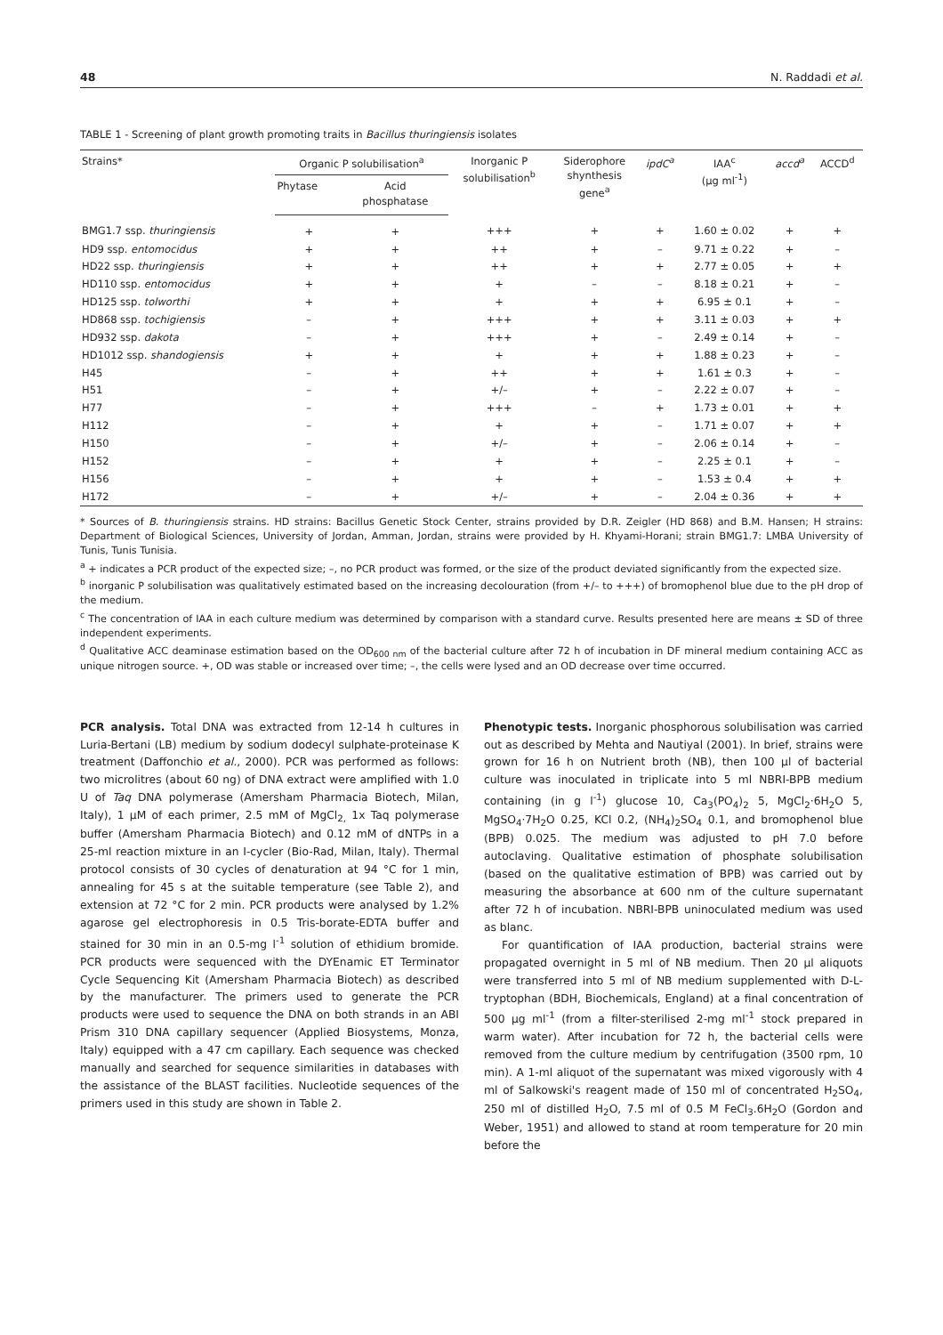48 N. Raddadi et al.
TABLE 1 - Screening of plant growth promoting traits in Bacillus thuringiensis isolates
| Strains* | Organic P solubilisation<sup>a</sup> | | Inorganic P solubilisation<sup>b</sup> | Siderophore shynthesis gene<sup>a</sup> | ipdC<sup>a</sup> | IAA<sup>c</sup> (µg ml<sup>-1</sup>) | accd<sup>a</sup> | ACCD<sup>d</sup> |
| --- | --- | --- | --- | --- | --- | --- | --- | --- |
| | Phytase | Acid phosphatase | | | | | | |
| BMG1.7 ssp. thuringiensis | + | + | +++ | + | + | 1.60 ± 0.02 | + | + |
| HD9 ssp. entomocidus | + | + | ++ | + | – | 9.71 ± 0.22 | + | – |
| HD22 ssp. thuringiensis | + | + | ++ | + | + | 2.77 ± 0.05 | + | + |
| HD110 ssp. entomocidus | + | + | + | – | – | 8.18 ± 0.21 | + | – |
| HD125 ssp. tolworthi | + | + | + | + | + | 6.95 ± 0.1 | + | – |
| HD868 ssp. tochigiensis | – | + | +++ | + | + | 3.11 ± 0.03 | + | + |
| HD932 ssp. dakota | – | + | +++ | + | – | 2.49 ± 0.14 | + | – |
| HD1012 ssp. shandogiensis | + | + | + | + | + | 1.88 ± 0.23 | + | – |
| H45 | – | + | ++ | + | + | 1.61 ± 0.3 | + | – |
| H51 | – | + | +/– | + | – | 2.22 ± 0.07 | + | – |
| H77 | – | + | +++ | – | + | 1.73 ± 0.01 | + | + |
| H112 | – | + | + | + | – | 1.71 ± 0.07 | + | + |
| H150 | – | + | +/– | + | – | 2.06 ± 0.14 | + | – |
| H152 | – | + | + | + | – | 2.25 ± 0.1 | + | – |
| H156 | – | + | + | + | – | 1.53 ± 0.4 | + | + |
| H172 | – | + | +/– | + | – | 2.04 ± 0.36 | + | + |
* Sources of B. thuringiensis strains. HD strains: Bacillus Genetic Stock Center, strains provided by D.R. Zeigler (HD 868) and B.M. Hansen; H strains: Department of Biological Sciences, University of Jordan, Amman, Jordan, strains were provided by H. Khyami-Horani; strain BMG1.7: LMBA University of Tunis, Tunis Tunisia.
<sup>a</sup> + indicates a PCR product of the expected size; –, no PCR product was formed, or the size of the product deviated significantly from the expected size.
<sup>b</sup> inorganic P solubilisation was qualitatively estimated based on the increasing decolouration (from +/– to +++) of bromophenol blue due to the pH drop of the medium.
<sup>c</sup> The concentration of IAA in each culture medium was determined by comparison with a standard curve. Results presented here are means ± SD of three independent experiments.
<sup>d</sup> Qualitative ACC deaminase estimation based on the OD<sub>600 nm</sub> of the bacterial culture after 72 h of incubation in DF mineral medium containing ACC as unique nitrogen source. +, OD was stable or increased over time; –, the cells were lysed and an OD decrease over time occurred.
PCR analysis. Total DNA was extracted from 12-14 h cultures in Luria-Bertani (LB) medium by sodium dodecyl sulphate-proteinase K treatment (Daffonchio et al., 2000). PCR was performed as follows: two microlitres (about 60 ng) of DNA extract were amplified with 1.0 U of Taq DNA polymerase (Amersham Pharmacia Biotech, Milan, Italy), 1 µM of each primer, 2.5 mM of MgCl<sub>2,</sub> 1x Taq polymerase buffer (Amersham Pharmacia Biotech) and 0.12 mM of dNTPs in a 25-ml reaction mixture in an I-cycler (Bio-Rad, Milan, Italy). Thermal protocol consists of 30 cycles of denaturation at 94 °C for 1 min, annealing for 45 s at the suitable temperature (see Table 2), and extension at 72 °C for 2 min. PCR products were analysed by 1.2% agarose gel electrophoresis in 0.5 Tris-borate-EDTA buffer and stained for 30 min in an 0.5-mg l<sup>-1</sup> solution of ethidium bromide. PCR products were sequenced with the DYEnamic ET Terminator Cycle Sequencing Kit (Amersham Pharmacia Biotech) as described by the manufacturer. The primers used to generate the PCR products were used to sequence the DNA on both strands in an ABI Prism 310 DNA capillary sequencer (Applied Biosystems, Monza, Italy) equipped with a 47 cm capillary. Each sequence was checked manually and searched for sequence similarities in databases with the assistance of the BLAST facilities. Nucleotide sequences of the primers used in this study are shown in Table 2.
Phenotypic tests. Inorganic phosphorous solubilisation was carried out as described by Mehta and Nautiyal (2001). In brief, strains were grown for 16 h on Nutrient broth (NB), then 100 µl of bacterial culture was inoculated in triplicate into 5 ml NBRI-BPB medium containing (in g l<sup>-1</sup>) glucose 10, Ca<sub>3</sub>(PO<sub>4</sub>)<sub>2</sub> 5, MgCl<sub>2</sub>·6H<sub>2</sub>O 5, MgSO<sub>4</sub>·7H<sub>2</sub>O 0.25, KCl 0.2, (NH<sub>4</sub>)<sub>2</sub>SO<sub>4</sub> 0.1, and bromophenol blue (BPB) 0.025. The medium was adjusted to pH 7.0 before autoclaving. Qualitative estimation of phosphate solubilisation (based on the qualitative estimation of BPB) was carried out by measuring the absorbance at 600 nm of the culture supernatant after 72 h of incubation. NBRI-BPB uninoculated medium was used as blanc.
For quantification of IAA production, bacterial strains were propagated overnight in 5 ml of NB medium. Then 20 µl aliquots were transferred into 5 ml of NB medium supplemented with D-L-tryptophan (BDH, Biochemicals, England) at a final concentration of 500 µg ml<sup>-1</sup> (from a filter-sterilised 2-mg ml<sup>-1</sup> stock prepared in warm water). After incubation for 72 h, the bacterial cells were removed from the culture medium by centrifugation (3500 rpm, 10 min). A 1-ml aliquot of the supernatant was mixed vigorously with 4 ml of Salkowski's reagent made of 150 ml of concentrated H<sub>2</sub>SO<sub>4</sub>, 250 ml of distilled H<sub>2</sub>O, 7.5 ml of 0.5 M FeCl<sub>3</sub>.6H<sub>2</sub>O (Gordon and Weber, 1951) and allowed to stand at room temperature for 20 min before the